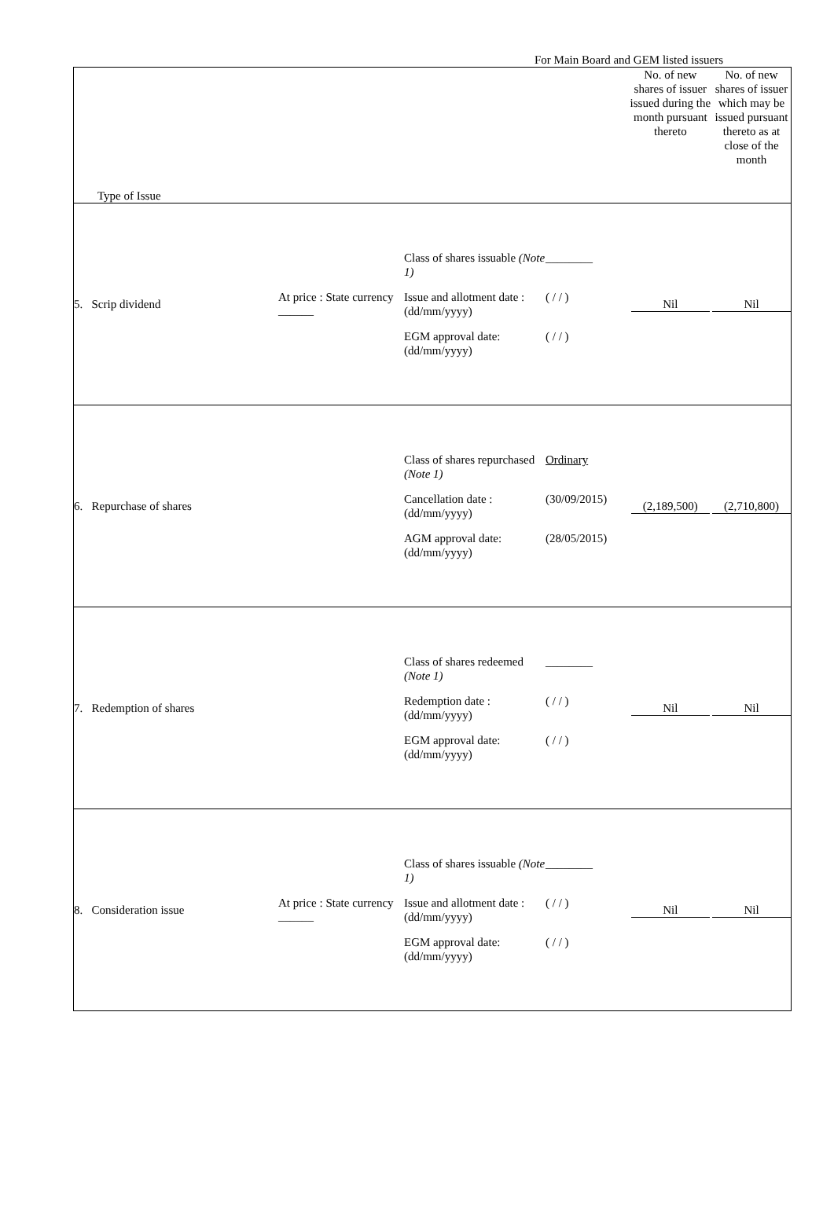For Main Board and GEM listed issuers
| Type of Issue | No. of new shares of issuer issued during the month pursuant thereto | No. of new shares of issuer which may be issued pursuant thereto as at close of the month |
| 5. Scrip dividend At price : State currency ______ Class of shares issuable (Note 1) ________ Issue and allotment date : (dd/mm/yyyy) ( / / ) EGM approval date: (dd/mm/yyyy) ( / / ) | Nil | Nil |
| 6. Repurchase of shares Class of shares repurchased (Note 1) Ordinary Cancellation date : (dd/mm/yyyy) (30/09/2015) AGM approval date: (dd/mm/yyyy) (28/05/2015) | (2,189,500) | (2,710,800) |
| 7. Redemption of shares Class of shares redeemed (Note 1) ________ Redemption date : (dd/mm/yyyy) ( / / ) EGM approval date: (dd/mm/yyyy) ( / / ) | Nil | Nil |
| 8. Consideration issue At price : State currency ______ Class of shares issuable (Note 1) ________ Issue and allotment date : (dd/mm/yyyy) ( / / ) EGM approval date: (dd/mm/yyyy) ( / / ) | Nil | Nil |